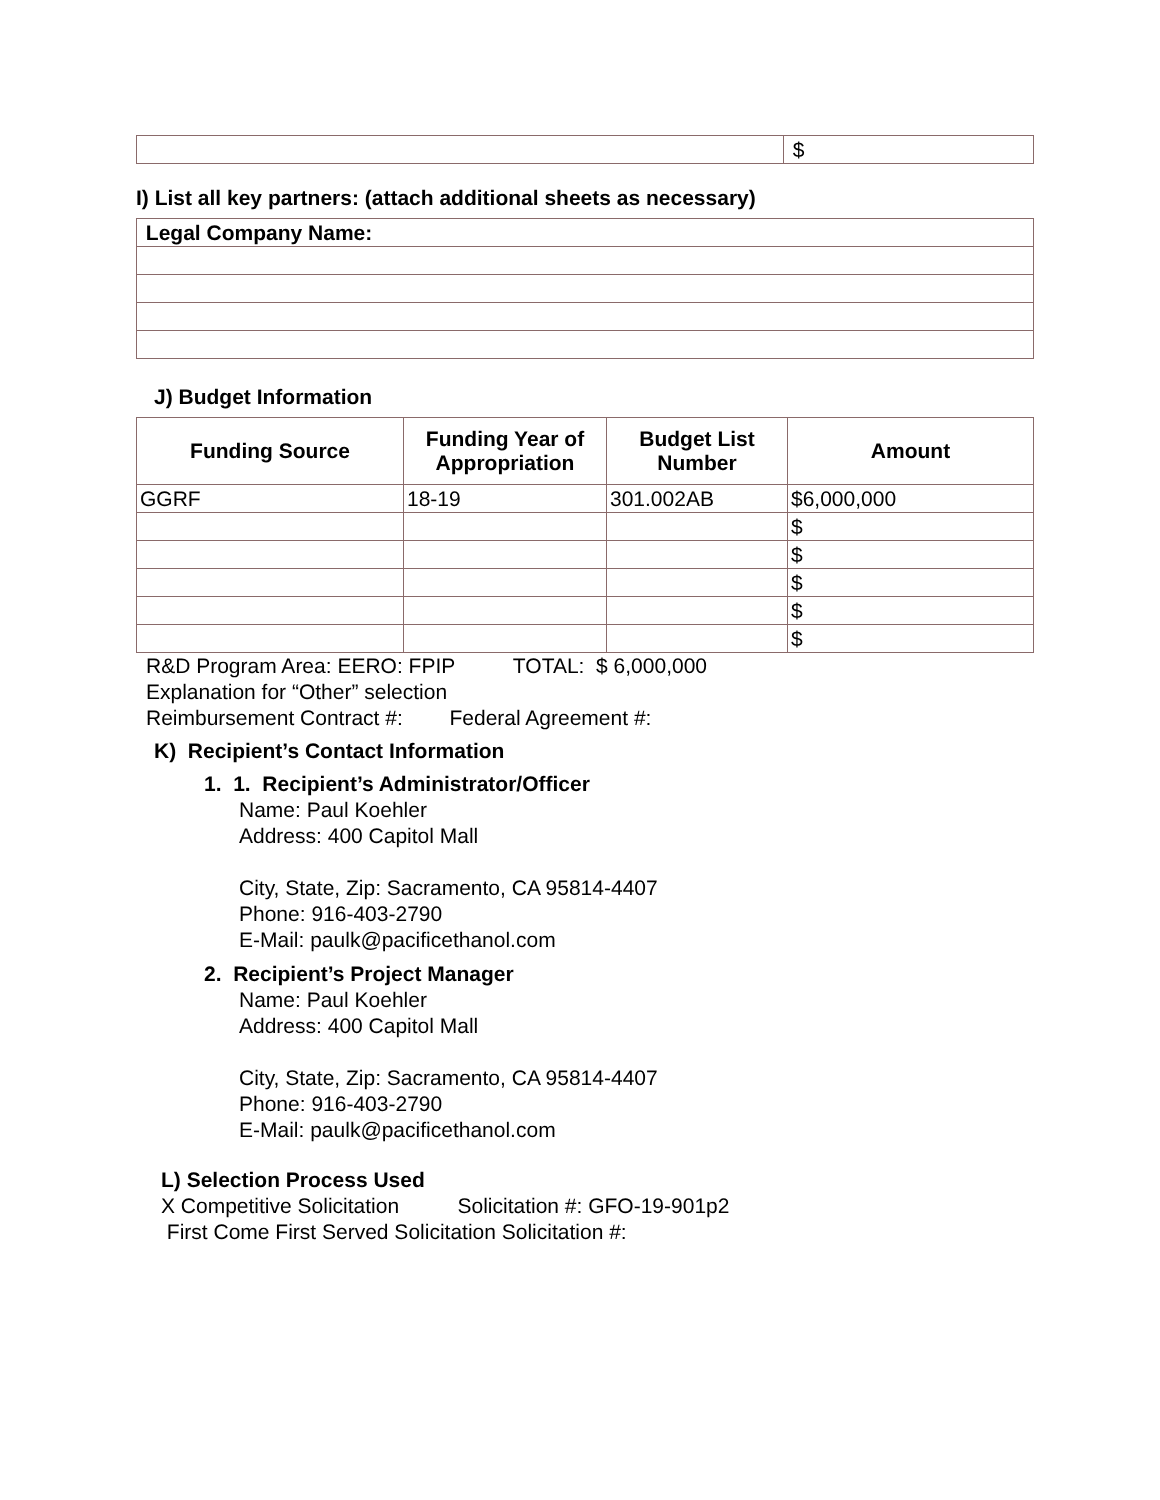| | $ |
I) List all key partners: (attach additional sheets as necessary)
| Legal Company Name: |
| --- |
J) Budget Information
| Funding Source | Funding Year of Appropriation | Budget List Number | Amount |
| --- | --- | --- | --- |
| GGRF | 18-19 | 301.002AB | $6,000,000 |
| | | | $ |
| | | | $ |
| | | | $ |
| | | | $ |
| | | | $ |
R&D Program Area: EERO: FPIP TOTAL: $ 6,000,000
Explanation for “Other” selection
Reimbursement Contract #: Federal Agreement #:
K) Recipient’s Contact Information
1. 1. Recipient’s Administrator/Officer
Name: Paul Koehler
Address: 400 Capitol Mall
City, State, Zip: Sacramento, CA 95814-4407
Phone: 916-403-2790
E-Mail: paulk@pacificethanol.com
2. Recipient’s Project Manager
Name: Paul Koehler
Address: 400 Capitol Mall
City, State, Zip: Sacramento, CA 95814-4407
Phone: 916-403-2790
E-Mail: paulk@pacificethanol.com
L) Selection Process Used
X Competitive Solicitation Solicitation #: GFO-19-901p2
First Come First Served Solicitation Solicitation #: